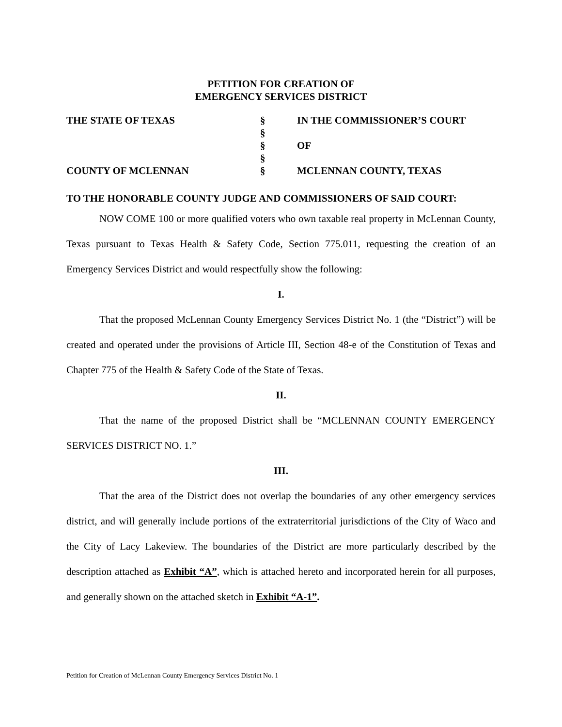PETITION FOR CREATION OF
EMERGENCY SERVICES DISTRICT
| THE STATE OF TEXAS | § | IN THE COMMISSIONER’S COURT |
| | § | |
| | § | OF |
| | § | |
| COUNTY OF MCLENNAN | § | MCLENNAN COUNTY, TEXAS |
TO THE HONORABLE COUNTY JUDGE AND COMMISSIONERS OF SAID COURT:
NOW COME 100 or more qualified voters who own taxable real property in McLennan County, Texas pursuant to Texas Health & Safety Code, Section 775.011, requesting the creation of an Emergency Services District and would respectfully show the following:
I.
That the proposed McLennan County Emergency Services District No. 1 (the “District”) will be created and operated under the provisions of Article III, Section 48-e of the Constitution of Texas and Chapter 775 of the Health & Safety Code of the State of Texas.
II.
That the name of the proposed District shall be “MCLENNAN COUNTY EMERGENCY SERVICES DISTRICT NO. 1.”
III.
That the area of the District does not overlap the boundaries of any other emergency services district, and will generally include portions of the extraterritorial jurisdictions of the City of Waco and the City of Lacy Lakeview. The boundaries of the District are more particularly described by the description attached as Exhibit “A”, which is attached hereto and incorporated herein for all purposes, and generally shown on the attached sketch in Exhibit “A-1”.
Petition for Creation of McLennan County Emergency Services District No. 1